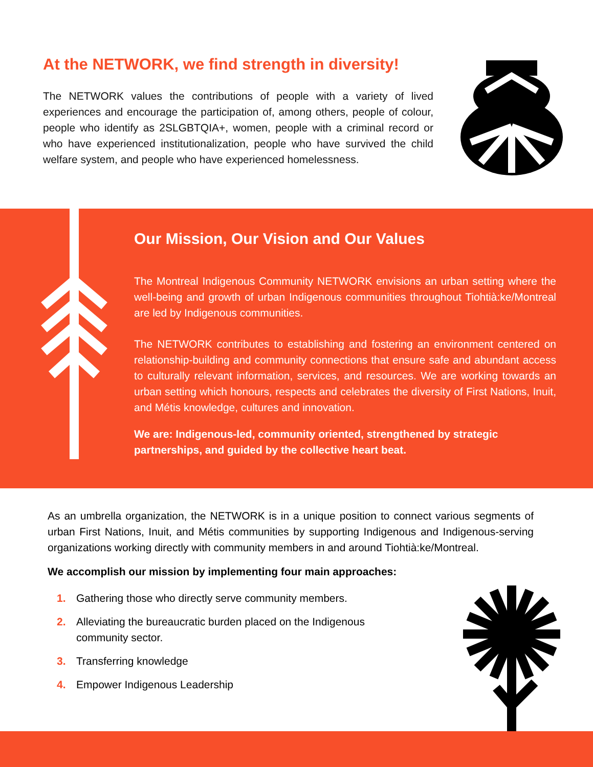At the NETWORK, we find strength in diversity!
The NETWORK values the contributions of people with a variety of lived experiences and encourage the participation of, among others, people of colour, people who identify as 2SLGBTQIA+, women, people with a criminal record or who have experienced institutionalization, people who have survived the child welfare system, and people who have experienced homelessness.
Our Mission, Our Vision and Our Values
The Montreal Indigenous Community NETWORK envisions an urban setting where the well-being and growth of urban Indigenous communities throughout Tiohtià:ke/Montreal are led by Indigenous communities.
The NETWORK contributes to establishing and fostering an environment centered on relationship-building and community connections that ensure safe and abundant access to culturally relevant information, services, and resources. We are working towards an urban setting which honours, respects and celebrates the diversity of First Nations, Inuit, and Métis knowledge, cultures and innovation.
We are: Indigenous-led, community oriented, strengthened by strategic partnerships, and guided by the collective heart beat.
As an umbrella organization, the NETWORK is in a unique position to connect various segments of urban First Nations, Inuit, and Métis communities by supporting Indigenous and Indigenous-serving organizations working directly with community members in and around Tiohtià:ke/Montreal.
We accomplish our mission by implementing four main approaches:
1. Gathering those who directly serve community members.
2. Alleviating the bureaucratic burden placed on the Indigenous community sector.
3. Transferring knowledge
4. Empower Indigenous Leadership